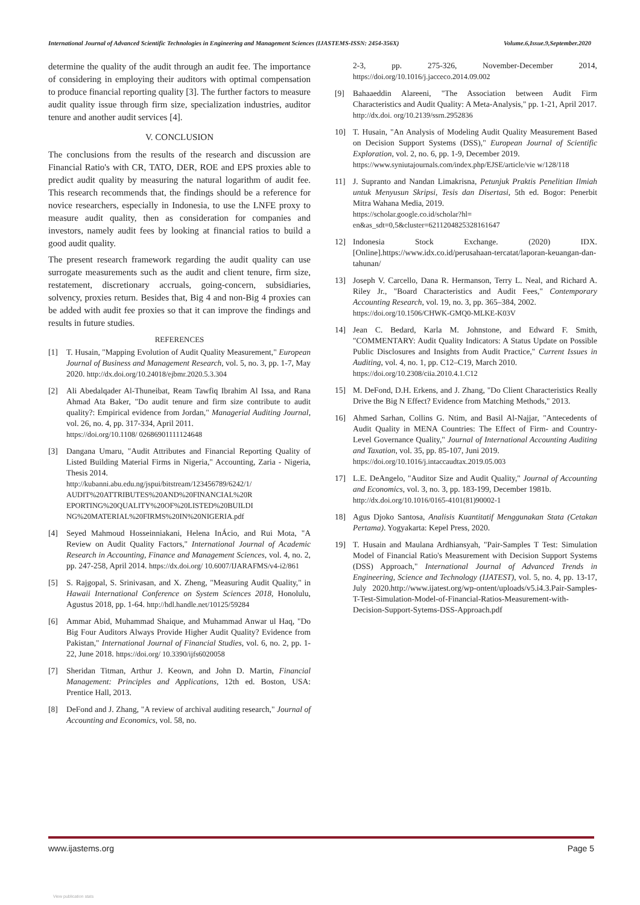International Journal of Advanced Scientific Technologies in Engineering and Management Sciences (IJASTEMS-ISSN: 2454-356X) Volume.6,Issue.9,September.2020
determine the quality of the audit through an audit fee. The importance of considering in employing their auditors with optimal compensation to produce financial reporting quality [3]. The further factors to measure audit quality issue through firm size, specialization industries, auditor tenure and another audit services [4].
V. CONCLUSION
The conclusions from the results of the research and discussion are Financial Ratio's with CR, TATO, DER, ROE and EPS proxies able to predict audit quality by measuring the natural logarithm of audit fee. This research recommends that, the findings should be a reference for novice researchers, especially in Indonesia, to use the LNFE proxy to measure audit quality, then as consideration for companies and investors, namely audit fees by looking at financial ratios to build a good audit quality.
The present research framework regarding the audit quality can use surrogate measurements such as the audit and client tenure, firm size, restatement, discretionary accruals, going-concern, subsidiaries, solvency, proxies return. Besides that, Big 4 and non-Big 4 proxies can be added with audit fee proxies so that it can improve the findings and results in future studies.
REFERENCES
[1] T. Husain, "Mapping Evolution of Audit Quality Measurement," European Journal of Business and Management Research, vol. 5, no. 3, pp. 1-7, May 2020. http://dx.doi.org/10.24018/ejbmr.2020.5.3.304
[2] Ali Abedalqader Al-Thuneibat, Ream Tawfiq Ibrahim Al Issa, and Rana Ahmad Ata Baker, "Do audit tenure and firm size contribute to audit quality?: Empirical evidence from Jordan," Managerial Auditing Journal, vol. 26, no. 4, pp. 317-334, April 2011.
https://doi.org/10.1108/ 02686901111124648
[3] Dangana Umaru, "Audit Attributes and Financial Reporting Quality of Listed Building Material Firms in Nigeria," Accounting, Zaria - Nigeria, Thesis 2014.
http://kubanni.abu.edu.ng/jspui/bitstream/123456789/6242/1/ AUDIT%20ATTRIBUTES%20AND%20FINANCIAL%20R EPORTING%20QUALITY%20OF%20LISTED%20BUILDI NG%20MATERIAL%20FIRMS%20IN%20NIGERIA.pdf
[4] Seyed Mahmoud Hosseinniakani, Helena InÁcio, and Rui Mota, "A Review on Audit Quality Factors," International Journal of Academic Research in Accounting, Finance and Management Sciences, vol. 4, no. 2, pp. 247-258, April 2014. https://dx.doi.org/ 10.6007/IJARAFMS/v4-i2/861
[5] S. Rajgopal, S. Srinivasan, and X. Zheng, "Measuring Audit Quality," in Hawaii International Conference on System Sciences 2018, Honolulu, Agustus 2018, pp. 1-64. http://hdl.handle.net/10125/59284
[6] Ammar Abid, Muhammad Shaique, and Muhammad Anwar ul Haq, "Do Big Four Auditors Always Provide Higher Audit Quality? Evidence from Pakistan," International Journal of Financial Studies, vol. 6, no. 2, pp. 1-22, June 2018. https://doi.org/ 10.3390/ijfs6020058
[7] Sheridan Titman, Arthur J. Keown, and John D. Martin, Financial Management: Principles and Applications, 12th ed. Boston, USA: Prentice Hall, 2013.
[8] DeFond and J. Zhang, "A review of archival auditing research," Journal of Accounting and Economics, vol. 58, no.
2-3, pp. 275-326, November-December 2014, https://doi.org/10.1016/j.jacceco.2014.09.002
[9] Bahaaeddin Alareeni, "The Association between Audit Firm Characteristics and Audit Quality: A Meta-Analysis," pp. 1-21, April 2017.
http://dx.doi. org/10.2139/ssrn.2952836
10] T. Husain, "An Analysis of Modeling Audit Quality Measurement Based on Decision Support Systems (DSS)," European Journal of Scientific Exploration, vol. 2, no. 6, pp. 1-9, December 2019.
https://www.syniutajournals.com/index.php/EJSE/article/vie w/128/118
11] J. Supranto and Nandan Limakrisna, Petunjuk Praktis Penelitian Ilmiah untuk Menyusun Skripsi, Tesis dan Disertasi, 5th ed. Bogor: Penerbit Mitra Wahana Media, 2019.
https://scholar.google.co.id/scholar?hl= en&as_sdt=0,5&cluster=6211204825328161647
12] Indonesia Stock Exchange. (2020) IDX. [Online].https://www.idx.co.id/perusahaan-tercatat/laporan-keuangan-dan-tahunan/
13] Joseph V. Carcello, Dana R. Hermanson, Terry L. Neal, and Richard A. Riley Jr., "Board Characteristics and Audit Fees," Contemporary Accounting Research, vol. 19, no. 3, pp. 365–384, 2002.
https://doi.org/10.1506/CHWK-GMQ0-MLKE-K03V
14] Jean C. Bedard, Karla M. Johnstone, and Edward F. Smith, "COMMENTARY: Audit Quality Indicators: A Status Update on Possible Public Disclosures and Insights from Audit Practice," Current Issues in Auditing, vol. 4, no. 1, pp. C12–C19, March 2010.
https://doi.org/10.2308/ciia.2010.4.1.C12
15] M. DeFond, D.H. Erkens, and J. Zhang, "Do Client Characteristics Really Drive the Big N Effect? Evidence from Matching Methods," 2013.
16] Ahmed Sarhan, Collins G. Ntim, and Basil Al-Najjar, "Antecedents of Audit Quality in MENA Countries: The Effect of Firm- and Country-Level Governance Quality," Journal of International Accounting Auditing and Taxation, vol. 35, pp. 85-107, Juni 2019.
https://doi.org/10.1016/j.intaccaudtax.2019.05.003
17] L.E. DeAngelo, "Auditor Size and Audit Quality," Journal of Accounting and Economics, vol. 3, no. 3, pp. 183-199, December 1981b.
http://dx.doi.org/10.1016/0165-4101(81)90002-1
18] Agus Djoko Santosa, Analisis Kuantitatif Menggunakan Stata (Cetakan Pertama). Yogyakarta: Kepel Press, 2020.
19] T. Husain and Maulana Ardhiansyah, "Pair-Samples T Test: Simulation Model of Financial Ratio's Measurement with Decision Support Systems (DSS) Approach," International Journal of Advanced Trends in Engineering, Science and Technology (IJATEST), vol. 5, no. 4, pp. 13-17, July 2020.http://www.ijatest.org/wp-ontent/uploads/v5.i4.3.Pair-Samples-T-Test-Simulation-Model-of-Financial-Ratios-Measurement-with-Decision-Support-Sytems-DSS-Approach.pdf
www.ijastems.org Page 5
View publication stats